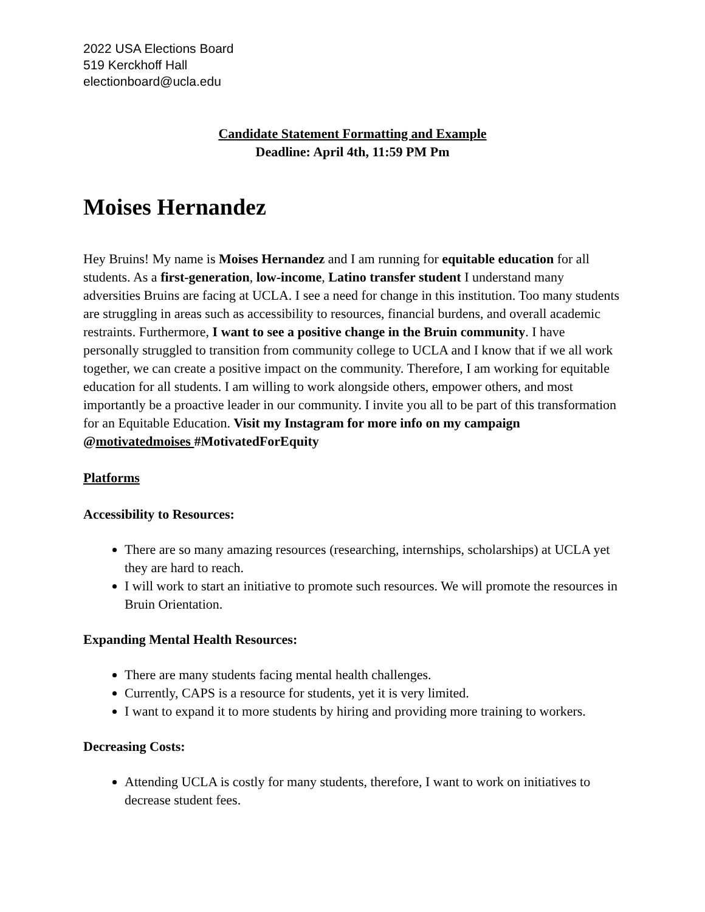2022 USA Elections Board
519 Kerckhoff Hall
electionboard@ucla.edu
Candidate Statement Formatting and Example
Deadline: April 4th, 11:59 PM Pm
Moises Hernandez
Hey Bruins! My name is Moises Hernandez and I am running for equitable education for all students. As a first-generation, low-income, Latino transfer student I understand many adversities Bruins are facing at UCLA. I see a need for change in this institution. Too many students are struggling in areas such as accessibility to resources, financial burdens, and overall academic restraints. Furthermore, I want to see a positive change in the Bruin community. I have personally struggled to transition from community college to UCLA and I know that if we all work together, we can create a positive impact on the community. Therefore, I am working for equitable education for all students. I am willing to work alongside others, empower others, and most importantly be a proactive leader in our community. I invite you all to be part of this transformation for an Equitable Education. Visit my Instagram for more info on my campaign @motivatedmoises #MotivatedForEquity
Platforms
Accessibility to Resources:
There are so many amazing resources (researching, internships, scholarships) at UCLA yet they are hard to reach.
I will work to start an initiative to promote such resources. We will promote the resources in Bruin Orientation.
Expanding Mental Health Resources:
There are many students facing mental health challenges.
Currently, CAPS is a resource for students, yet it is very limited.
I want to expand it to more students by hiring and providing more training to workers.
Decreasing Costs:
Attending UCLA is costly for many students, therefore, I want to work on initiatives to decrease student fees.